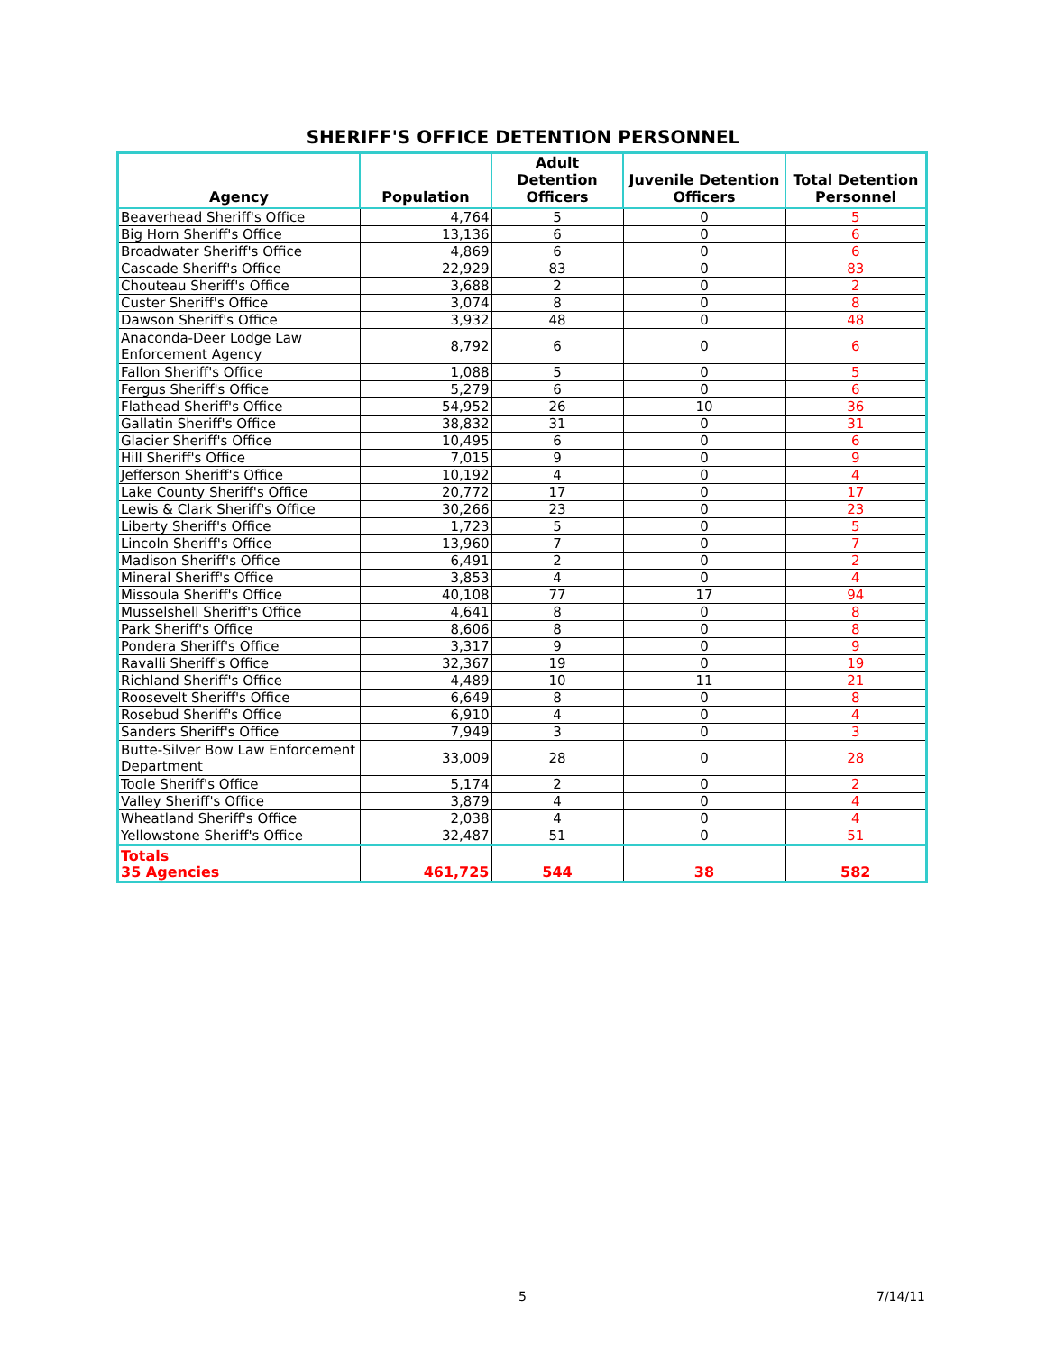SHERIFF'S OFFICE DETENTION PERSONNEL
| Agency | Population | Adult Detention Officers | Juvenile Detention Officers | Total Detention Personnel |
| --- | --- | --- | --- | --- |
| Beaverhead Sheriff's Office | 4,764 | 5 | 0 | 5 |
| Big Horn Sheriff's Office | 13,136 | 6 | 0 | 6 |
| Broadwater Sheriff's Office | 4,869 | 6 | 0 | 6 |
| Cascade Sheriff's Office | 22,929 | 83 | 0 | 83 |
| Chouteau Sheriff's Office | 3,688 | 2 | 0 | 2 |
| Custer Sheriff's Office | 3,074 | 8 | 0 | 8 |
| Dawson Sheriff's Office | 3,932 | 48 | 0 | 48 |
| Anaconda-Deer Lodge Law Enforcement Agency | 8,792 | 6 | 0 | 6 |
| Fallon Sheriff's Office | 1,088 | 5 | 0 | 5 |
| Fergus Sheriff's Office | 5,279 | 6 | 0 | 6 |
| Flathead Sheriff's Office | 54,952 | 26 | 10 | 36 |
| Gallatin Sheriff's Office | 38,832 | 31 | 0 | 31 |
| Glacier Sheriff's Office | 10,495 | 6 | 0 | 6 |
| Hill Sheriff's Office | 7,015 | 9 | 0 | 9 |
| Jefferson Sheriff's Office | 10,192 | 4 | 0 | 4 |
| Lake County Sheriff's Office | 20,772 | 17 | 0 | 17 |
| Lewis & Clark Sheriff's Office | 30,266 | 23 | 0 | 23 |
| Liberty Sheriff's Office | 1,723 | 5 | 0 | 5 |
| Lincoln Sheriff's Office | 13,960 | 7 | 0 | 7 |
| Madison Sheriff's Office | 6,491 | 2 | 0 | 2 |
| Mineral Sheriff's Office | 3,853 | 4 | 0 | 4 |
| Missoula Sheriff's Office | 40,108 | 77 | 17 | 94 |
| Musselshell Sheriff's Office | 4,641 | 8 | 0 | 8 |
| Park Sheriff's Office | 8,606 | 8 | 0 | 8 |
| Pondera Sheriff's Office | 3,317 | 9 | 0 | 9 |
| Ravalli Sheriff's Office | 32,367 | 19 | 0 | 19 |
| Richland Sheriff's Office | 4,489 | 10 | 11 | 21 |
| Roosevelt Sheriff's Office | 6,649 | 8 | 0 | 8 |
| Rosebud Sheriff's Office | 6,910 | 4 | 0 | 4 |
| Sanders Sheriff's Office | 7,949 | 3 | 0 | 3 |
| Butte-Silver Bow Law Enforcement Department | 33,009 | 28 | 0 | 28 |
| Toole Sheriff's Office | 5,174 | 2 | 0 | 2 |
| Valley Sheriff's Office | 3,879 | 4 | 0 | 4 |
| Wheatland Sheriff's Office | 2,038 | 4 | 0 | 4 |
| Yellowstone Sheriff's Office | 32,487 | 51 | 0 | 51 |
| Totals 35 Agencies | 461,725 | 544 | 38 | 582 |
5 7/14/11